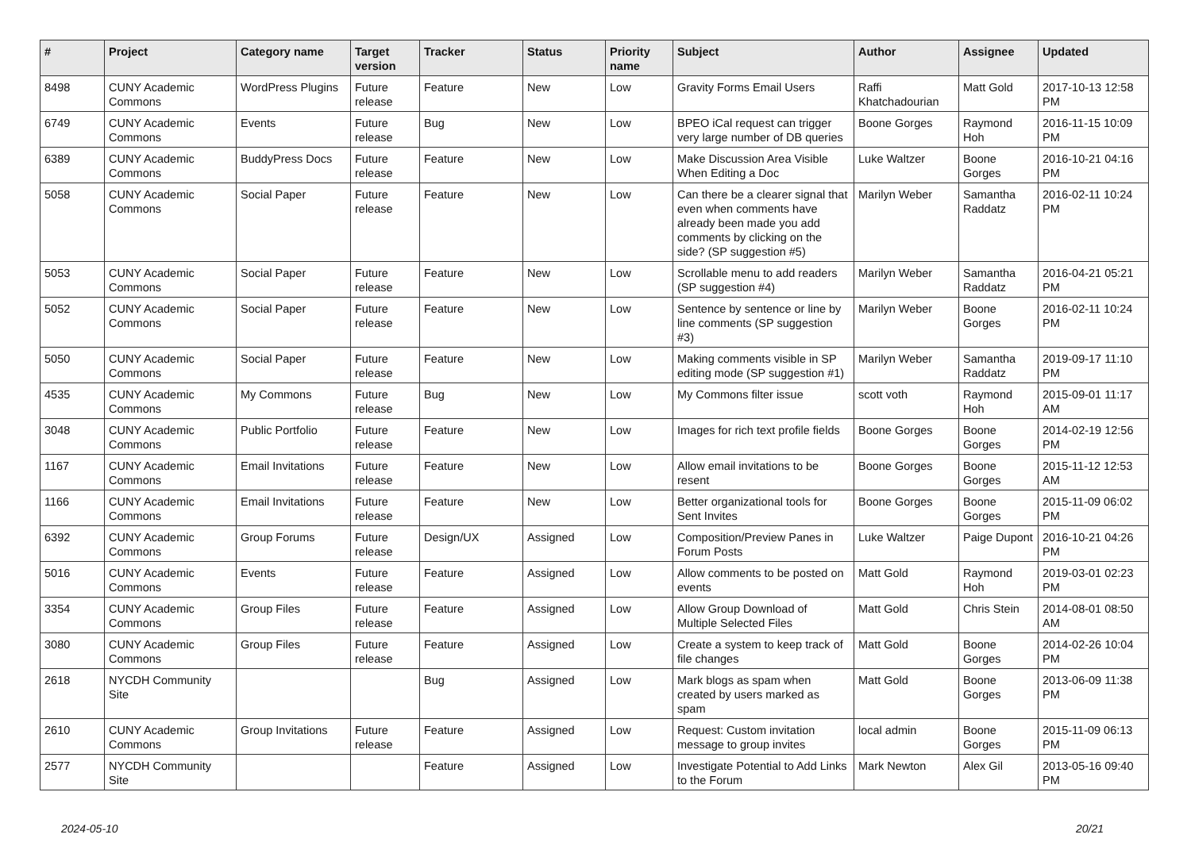| # | Project | Category name | Target version | Tracker | Status | Priority name | Subject | Author | Assignee | Updated |
| --- | --- | --- | --- | --- | --- | --- | --- | --- | --- | --- |
| 8498 | CUNY Academic Commons | WordPress Plugins | Future release | Feature | New | Low | Gravity Forms Email Users | Raffi Khatchadourian | Matt Gold | 2017-10-13 12:58 PM |
| 6749 | CUNY Academic Commons | Events | Future release | Bug | New | Low | BPEO iCal request can trigger very large number of DB queries | Boone Gorges | Raymond Hoh | 2016-11-15 10:09 PM |
| 6389 | CUNY Academic Commons | BuddyPress Docs | Future release | Feature | New | Low | Make Discussion Area Visible When Editing a Doc | Luke Waltzer | Boone Gorges | 2016-10-21 04:16 PM |
| 5058 | CUNY Academic Commons | Social Paper | Future release | Feature | New | Low | Can there be a clearer signal that even when comments have already been made you add comments by clicking on the side? (SP suggestion #5) | Marilyn Weber | Samantha Raddatz | 2016-02-11 10:24 PM |
| 5053 | CUNY Academic Commons | Social Paper | Future release | Feature | New | Low | Scrollable menu to add readers (SP suggestion #4) | Marilyn Weber | Samantha Raddatz | 2016-04-21 05:21 PM |
| 5052 | CUNY Academic Commons | Social Paper | Future release | Feature | New | Low | Sentence by sentence or line by line comments (SP suggestion #3) | Marilyn Weber | Boone Gorges | 2016-02-11 10:24 PM |
| 5050 | CUNY Academic Commons | Social Paper | Future release | Feature | New | Low | Making comments visible in SP editing mode (SP suggestion #1) | Marilyn Weber | Samantha Raddatz | 2019-09-17 11:10 PM |
| 4535 | CUNY Academic Commons | My Commons | Future release | Bug | New | Low | My Commons filter issue | scott voth | Raymond Hoh | 2015-09-01 11:17 AM |
| 3048 | CUNY Academic Commons | Public Portfolio | Future release | Feature | New | Low | Images for rich text profile fields | Boone Gorges | Boone Gorges | 2014-02-19 12:56 PM |
| 1167 | CUNY Academic Commons | Email Invitations | Future release | Feature | New | Low | Allow email invitations to be resent | Boone Gorges | Boone Gorges | 2015-11-12 12:53 AM |
| 1166 | CUNY Academic Commons | Email Invitations | Future release | Feature | New | Low | Better organizational tools for Sent Invites | Boone Gorges | Boone Gorges | 2015-11-09 06:02 PM |
| 6392 | CUNY Academic Commons | Group Forums | Future release | Design/UX | Assigned | Low | Composition/Preview Panes in Forum Posts | Luke Waltzer | Paige Dupont | 2016-10-21 04:26 PM |
| 5016 | CUNY Academic Commons | Events | Future release | Feature | Assigned | Low | Allow comments to be posted on events | Matt Gold | Raymond Hoh | 2019-03-01 02:23 PM |
| 3354 | CUNY Academic Commons | Group Files | Future release | Feature | Assigned | Low | Allow Group Download of Multiple Selected Files | Matt Gold | Chris Stein | 2014-08-01 08:50 AM |
| 3080 | CUNY Academic Commons | Group Files | Future release | Feature | Assigned | Low | Create a system to keep track of file changes | Matt Gold | Boone Gorges | 2014-02-26 10:04 PM |
| 2618 | NYCDH Community Site | | | Bug | Assigned | Low | Mark blogs as spam when created by users marked as spam | Matt Gold | Boone Gorges | 2013-06-09 11:38 PM |
| 2610 | CUNY Academic Commons | Group Invitations | Future release | Feature | Assigned | Low | Request: Custom invitation message to group invites | local admin | Boone Gorges | 2015-11-09 06:13 PM |
| 2577 | NYCDH Community Site | | | Feature | Assigned | Low | Investigate Potential to Add Links to the Forum | Mark Newton | Alex Gil | 2013-05-16 09:40 PM |
2024-05-10 20/21